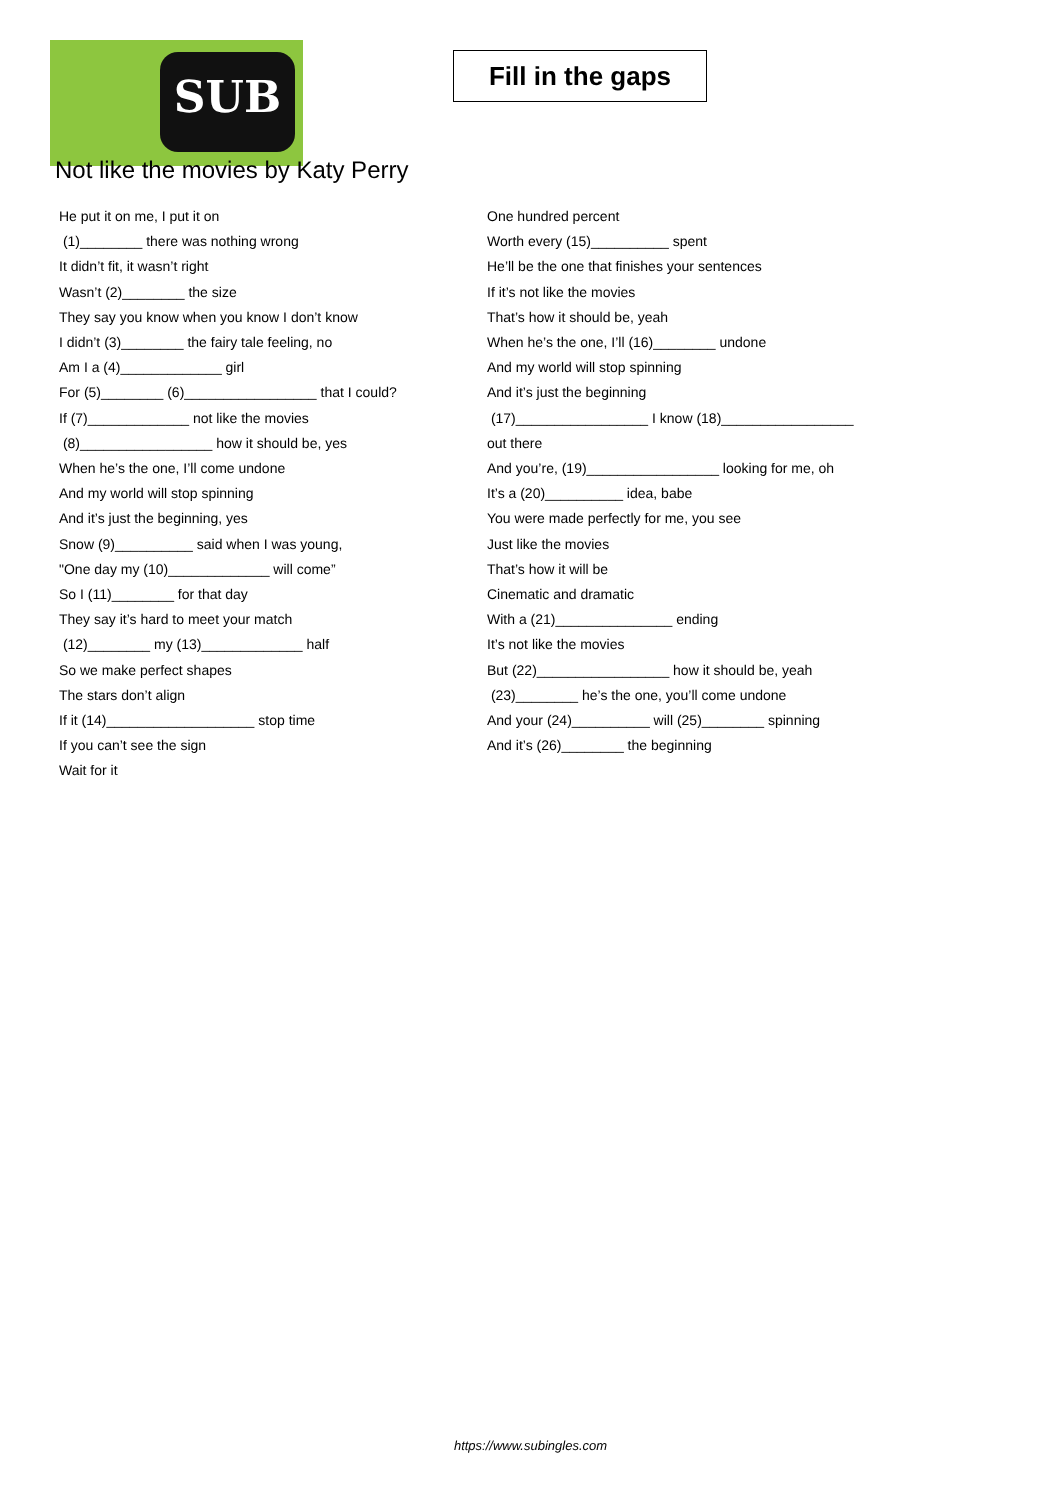SUB
Fill in the gaps
Not like the movies by Katy Perry
He put it on me, I put it on
(1)________ there was nothing wrong
It didn’t fit, it wasn’t right
Wasn’t (2)________ the size
They say you know when you know I don’t know
I didn’t (3)________ the fairy tale feeling, no
Am I a (4)_____________ girl
For (5)________ (6)_________________ that I could?
If (7)_____________ not like the movies
(8)_________________ how it should be, yes
When he’s the one, I’ll come undone
And my world will stop spinning
And it’s just the beginning, yes
Snow (9)__________ said when I was young,
"One day my (10)_____________ will come”
So I (11)________ for that day
They say it’s hard to meet your match
(12)________ my (13)_____________ half
So we make perfect shapes
The stars don’t align
If it (14)___________________ stop time
If you can’t see the sign
Wait for it
One hundred percent
Worth every (15)__________ spent
He’ll be the one that finishes your sentences
If it’s not like the movies
That’s how it should be, yeah
When he’s the one, I’ll (16)________ undone
And my world will stop spinning
And it’s just the beginning
(17)_________________ I know (18)_________________
out there
And you’re, (19)_________________ looking for me, oh
It’s a (20)__________ idea, babe
You were made perfectly for me, you see
Just like the movies
That’s how it will be
Cinematic and dramatic
With a (21)_______________ ending
It’s not like the movies
But (22)_________________ how it should be, yeah
(23)________ he’s the one, you’ll come undone
And your (24)__________ will (25)________ spinning
And it’s (26)________ the beginning
https://www.subingles.com